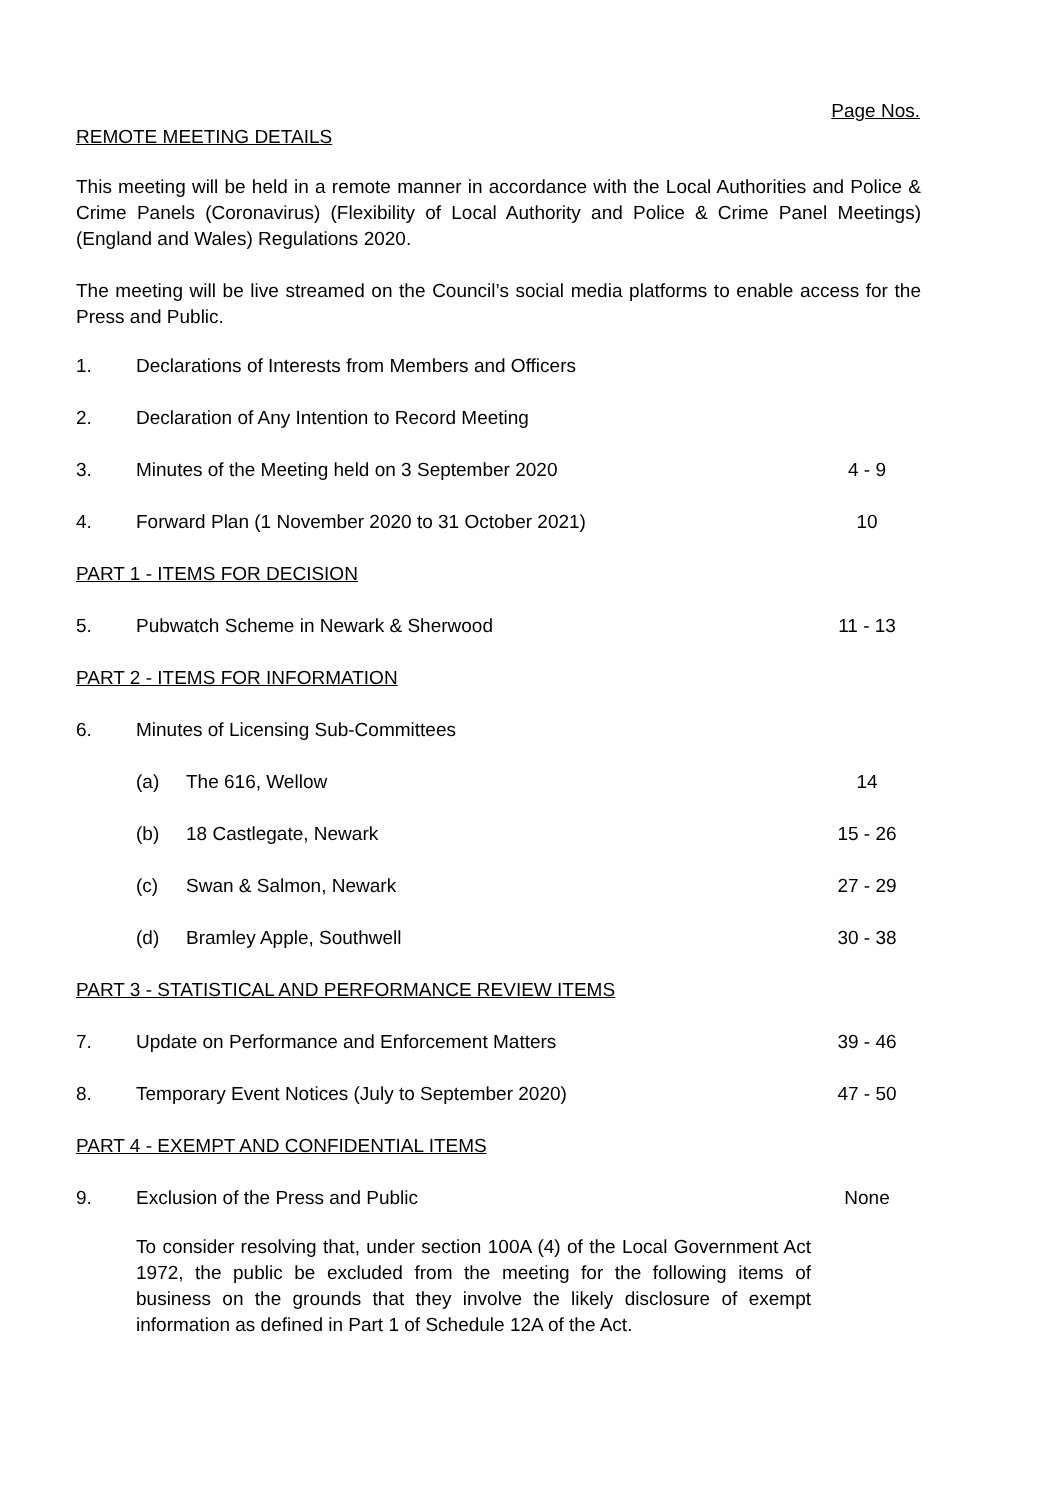Page Nos.
REMOTE MEETING DETAILS
This meeting will be held in a remote manner in accordance with the Local Authorities and Police & Crime Panels (Coronavirus) (Flexibility of Local Authority and Police & Crime Panel Meetings) (England and Wales) Regulations 2020.
The meeting will be live streamed on the Council’s social media platforms to enable access for the Press and Public.
| 1. | Declarations of Interests from Members and Officers | | |
| 2. | Declaration of Any Intention to Record Meeting | | |
| 3. | Minutes of the Meeting held on 3 September 2020 | | 4 - 9 |
| 4. | Forward Plan (1 November 2020 to 31 October 2021) | | 10 |
| PART 1 - ITEMS FOR DECISION | | | |
| 5. | Pubwatch Scheme in Newark & Sherwood | | 11 - 13 |
| PART 2 - ITEMS FOR INFORMATION | | | |
| 6. | Minutes of Licensing Sub-Committees | | |
| | (a) | The 616, Wellow | 14 |
| | (b) | 18 Castlegate, Newark | 15 - 26 |
| | (c) | Swan & Salmon, Newark | 27 - 29 |
| | (d) | Bramley Apple, Southwell | 30 - 38 |
| PART 3 - STATISTICAL AND PERFORMANCE REVIEW ITEMS | | | |
| 7. | Update on Performance and Enforcement Matters | | 39 - 46 |
| 8. | Temporary Event Notices (July to September 2020) | | 47 - 50 |
| PART 4 - EXEMPT AND CONFIDENTIAL ITEMS | | | |
| 9. | Exclusion of the Press and Public | | None |
To consider resolving that, under section 100A (4) of the Local Government Act 1972, the public be excluded from the meeting for the following items of business on the grounds that they involve the likely disclosure of exempt information as defined in Part 1 of Schedule 12A of the Act.